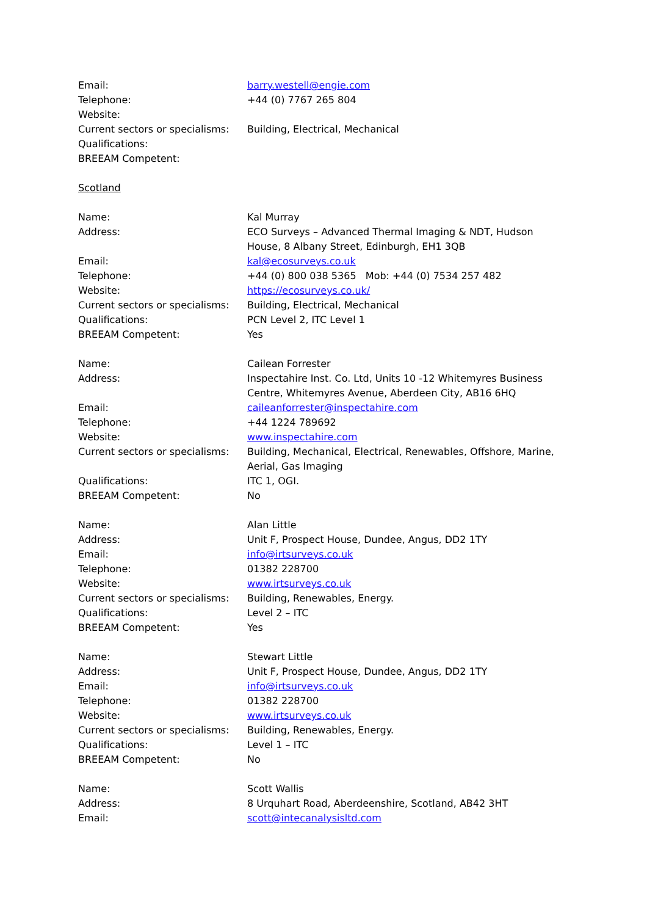Email: barry.westell@engie.com
Telephone: +44 (0) 7767 265 804
Website:
Current sectors or specialisms:
Building, Electrical, Mechanical
Qualifications:
BREEAM Competent:
Scotland
Name: Kal Murray
Address: ECO Surveys – Advanced Thermal Imaging & NDT, Hudson House, 8 Albany Street, Edinburgh, EH1 3QB
Email: kal@ecosurveys.co.uk
Telephone: +44 (0) 800 038 5365 Mob: +44 (0) 7534 257 482
Website: https://ecosurveys.co.uk/
Current sectors or specialisms:
Building, Electrical, Mechanical
Qualifications: PCN Level 2, ITC Level 1
BREEAM Competent: Yes
Name: Cailean Forrester
Address: Inspectahire Inst. Co. Ltd, Units 10 -12 Whitemyres Business Centre, Whitemyres Avenue, Aberdeen City, AB16 6HQ
Email: caileanforrester@inspectahire.com
Telephone: +44 1224 789692
Website: www.inspectahire.com
Current sectors or specialisms:
Building, Mechanical, Electrical, Renewables, Offshore, Marine, Aerial, Gas Imaging
Qualifications: ITC 1, OGI.
BREEAM Competent: No
Name: Alan Little
Address: Unit F, Prospect House, Dundee, Angus, DD2 1TY
Email: info@irtsurveys.co.uk
Telephone: 01382 228700
Website: www.irtsurveys.co.uk
Current sectors or specialisms:
Building, Renewables, Energy.
Qualifications: Level 2 – ITC
BREEAM Competent: Yes
Name: Stewart Little
Address: Unit F, Prospect House, Dundee, Angus, DD2 1TY
Email: info@irtsurveys.co.uk
Telephone: 01382 228700
Website: www.irtsurveys.co.uk
Current sectors or specialisms:
Building, Renewables, Energy.
Qualifications: Level 1 – ITC
BREEAM Competent: No
Name: Scott Wallis
Address: 8 Urquhart Road, Aberdeenshire, Scotland, AB42 3HT
Email: scott@intecanalysisltd.com